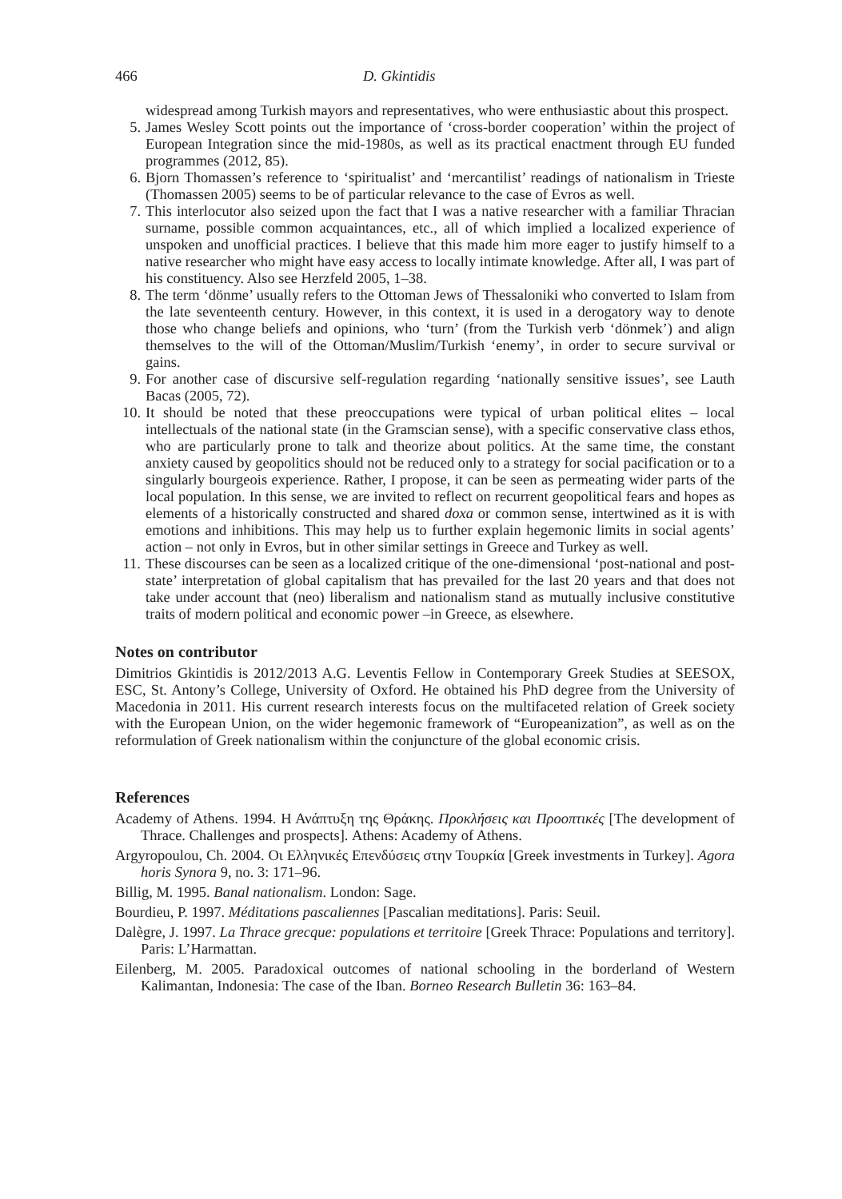466 D. Gkintidis
widespread among Turkish mayors and representatives, who were enthusiastic about this prospect.
5. James Wesley Scott points out the importance of ‘cross-border cooperation’ within the project of European Integration since the mid-1980s, as well as its practical enactment through EU funded programmes (2012, 85).
6. Bjorn Thomassen’s reference to ‘spiritualist’ and ‘mercantilist’ readings of nationalism in Trieste (Thomassen 2005) seems to be of particular relevance to the case of Evros as well.
7. This interlocutor also seized upon the fact that I was a native researcher with a familiar Thracian surname, possible common acquaintances, etc., all of which implied a localized experience of unspoken and unofficial practices. I believe that this made him more eager to justify himself to a native researcher who might have easy access to locally intimate knowledge. After all, I was part of his constituency. Also see Herzfeld 2005, 1–38.
8. The term ‘dönme’ usually refers to the Ottoman Jews of Thessaloniki who converted to Islam from the late seventeenth century. However, in this context, it is used in a derogatory way to denote those who change beliefs and opinions, who ‘turn’ (from the Turkish verb ‘dönmek’) and align themselves to the will of the Ottoman/Muslim/Turkish ‘enemy’, in order to secure survival or gains.
9. For another case of discursive self-regulation regarding ‘nationally sensitive issues’, see Lauth Bacas (2005, 72).
10. It should be noted that these preoccupations were typical of urban political elites – local intellectuals of the national state (in the Gramscian sense), with a specific conservative class ethos, who are particularly prone to talk and theorize about politics. At the same time, the constant anxiety caused by geopolitics should not be reduced only to a strategy for social pacification or to a singularly bourgeois experience. Rather, I propose, it can be seen as permeating wider parts of the local population. In this sense, we are invited to reflect on recurrent geopolitical fears and hopes as elements of a historically constructed and shared doxa or common sense, intertwined as it is with emotions and inhibitions. This may help us to further explain hegemonic limits in social agents’ action – not only in Evros, but in other similar settings in Greece and Turkey as well.
11. These discourses can be seen as a localized critique of the one-dimensional ‘post-national and post-state’ interpretation of global capitalism that has prevailed for the last 20 years and that does not take under account that (neo) liberalism and nationalism stand as mutually inclusive constitutive traits of modern political and economic power –in Greece, as elsewhere.
Notes on contributor
Dimitrios Gkintidis is 2012/2013 A.G. Leventis Fellow in Contemporary Greek Studies at SEESOX, ESC, St. Antony’s College, University of Oxford. He obtained his PhD degree from the University of Macedonia in 2011. His current research interests focus on the multifaceted relation of Greek society with the European Union, on the wider hegemonic framework of “Europeanization”, as well as on the reformulation of Greek nationalism within the conjuncture of the global economic crisis.
References
Academy of Athens. 1994. Η Ανάπτυξη της Θράκης. Προκλήσεις και Προοπτικές [The development of Thrace. Challenges and prospects]. Athens: Academy of Athens.
Argyropoulou, Ch. 2004. Οι Ελληνικές Επενδύσεις στην Τουρκία [Greek investments in Turkey]. Agora horis Synora 9, no. 3: 171–96.
Billig, M. 1995. Banal nationalism. London: Sage.
Bourdieu, P. 1997. Méditations pascaliennes [Pascalian meditations]. Paris: Seuil.
Dalègre, J. 1997. La Thrace grecque: populations et territoire [Greek Thrace: Populations and territory]. Paris: L’Harmattan.
Eilenberg, M. 2005. Paradoxical outcomes of national schooling in the borderland of Western Kalimantan, Indonesia: The case of the Iban. Borneo Research Bulletin 36: 163–84.